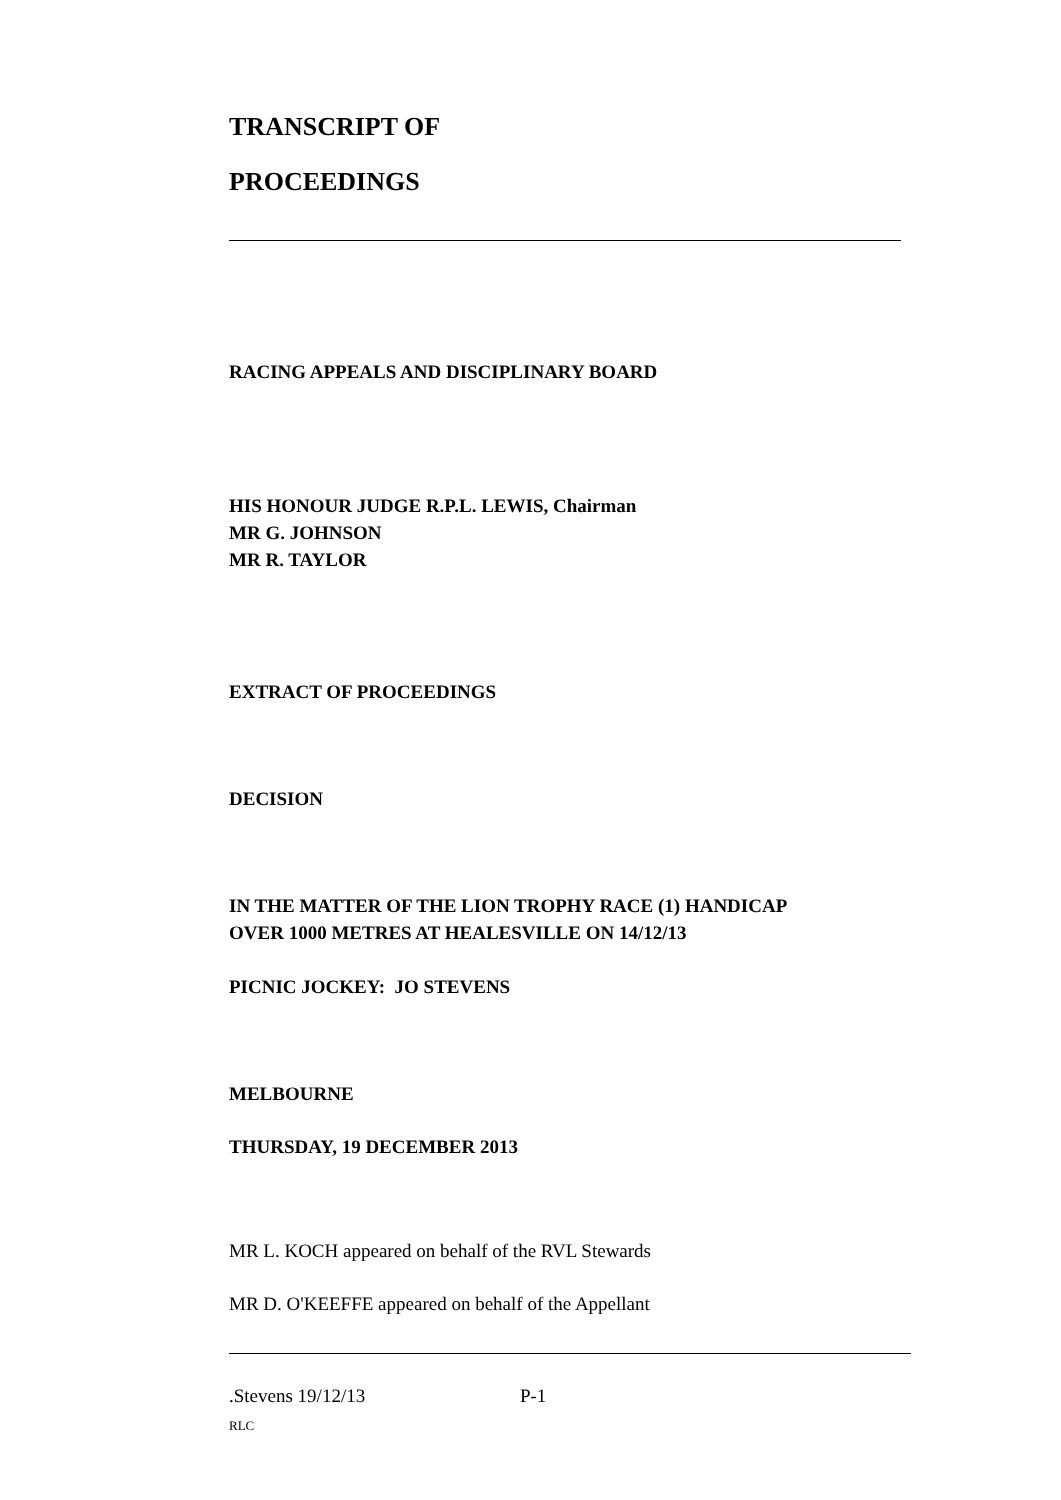TRANSCRIPT OF
PROCEEDINGS
RACING APPEALS AND DISCIPLINARY BOARD
HIS HONOUR JUDGE R.P.L. LEWIS, Chairman
MR G. JOHNSON
MR R. TAYLOR
EXTRACT OF PROCEEDINGS
DECISION
IN THE MATTER OF THE LION TROPHY RACE (1) HANDICAP
OVER 1000 METRES AT HEALESVILLE ON 14/12/13
PICNIC JOCKEY: JO STEVENS
MELBOURNE
THURSDAY, 19 DECEMBER 2013
MR L. KOCH appeared on behalf of the RVL Stewards
MR D. O'KEEFFE appeared on behalf of the Appellant
.Stevens 19/12/13 P-1
RLC